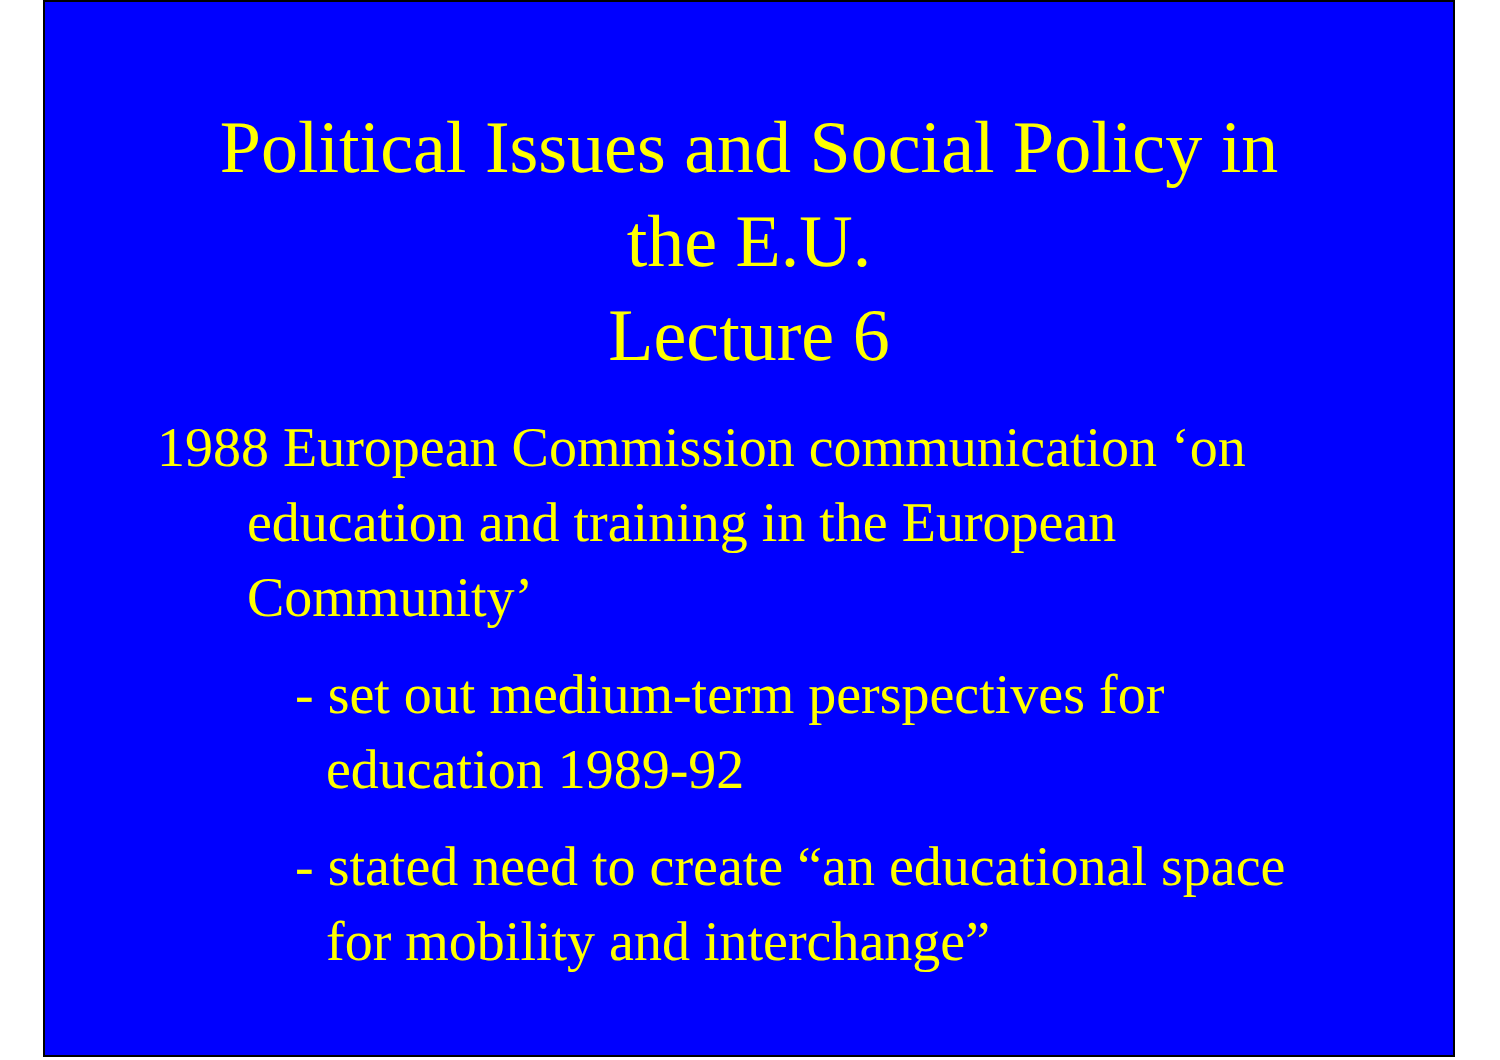Political Issues and Social Policy in
the E.U.
Lecture 6
1988 European Commission communication ‘on education and training in the European Community’
- set out medium-term perspectives for education 1989-92
- stated need to create “an educational space for mobility and interchange”